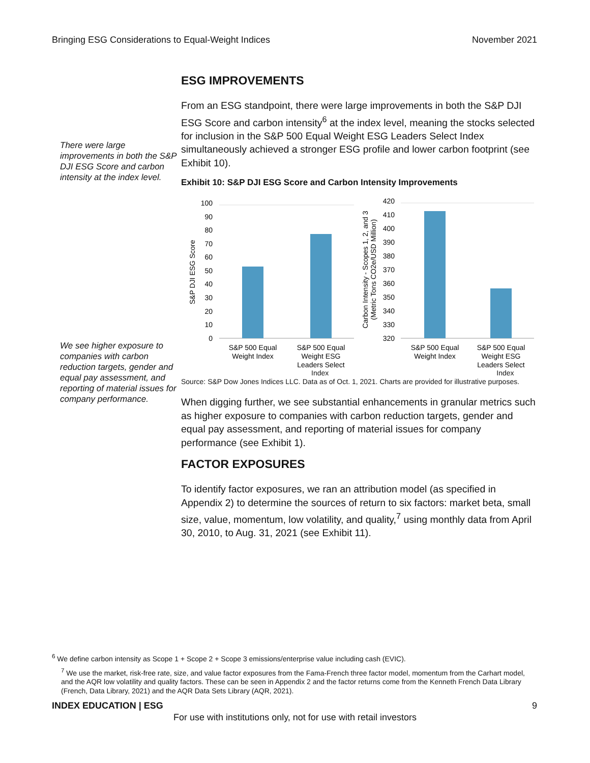Bringing ESG Considerations to Equal-Weight Indices November 2021
There were large improvements in both the S&P DJI ESG Score and carbon intensity at the index level.
We see higher exposure to companies with carbon reduction targets, gender and equal pay assessment, and reporting of material issues for company performance.
ESG IMPROVEMENTS
From an ESG standpoint, there were large improvements in both the S&P DJI ESG Score and carbon intensity<sup>6</sup> at the index level, meaning the stocks selected for inclusion in the S&P 500 Equal Weight ESG Leaders Select Index simultaneously achieved a stronger ESG profile and lower carbon footprint (see Exhibit 10).
Exhibit 10: S&P DJI ESG Score and Carbon Intensity Improvements
100
90
80
70
60
50
40
30
20
10
0
420
410
400
390
380
370
360
350
340
330
320
S&P DJI ESG Score
Carbon Intensity - Scopes 1, 2, and 3
(Metric Tons CO2e/USD Million)
S&P 500 Equal
Weight Index
S&P 500 Equal
Weight ESG
Leaders Select
S&P 500 Equal
Weight Index
S&P 500 Equal
Weight ESG
Leaders Select
Index Index
Source: S&P Dow Jones Indices LLC. Data as of Oct. 1, 2021. Charts are provided for illustrative purposes.
When digging further, we see substantial enhancements in granular metrics such as higher exposure to companies with carbon reduction targets, gender and equal pay assessment, and reporting of material issues for company performance (see Exhibit 1).
FACTOR EXPOSURES
To identify factor exposures, we ran an attribution model (as specified in Appendix 2) to determine the sources of return to six factors: market beta, small size, value, momentum, low volatility, and quality,<sup>7</sup> using monthly data from April 30, 2010, to Aug. 31, 2021 (see Exhibit 11).
<sup>6</sup> We define carbon intensity as Scope 1 + Scope 2 + Scope 3 emissions/enterprise value including cash (EVIC).
<sup>7</sup> We use the market, risk-free rate, size, and value factor exposures from the Fama-French three factor model, momentum from the Carhart model, and the AQR low volatility and quality factors. These can be seen in Appendix 2 and the factor returns come from the Kenneth French Data Library (French, Data Library, 2021) and the AQR Data Sets Library (AQR, 2021).
INDEX EDUCATION | ESG 9
For use with institutions only, not for use with retail investors